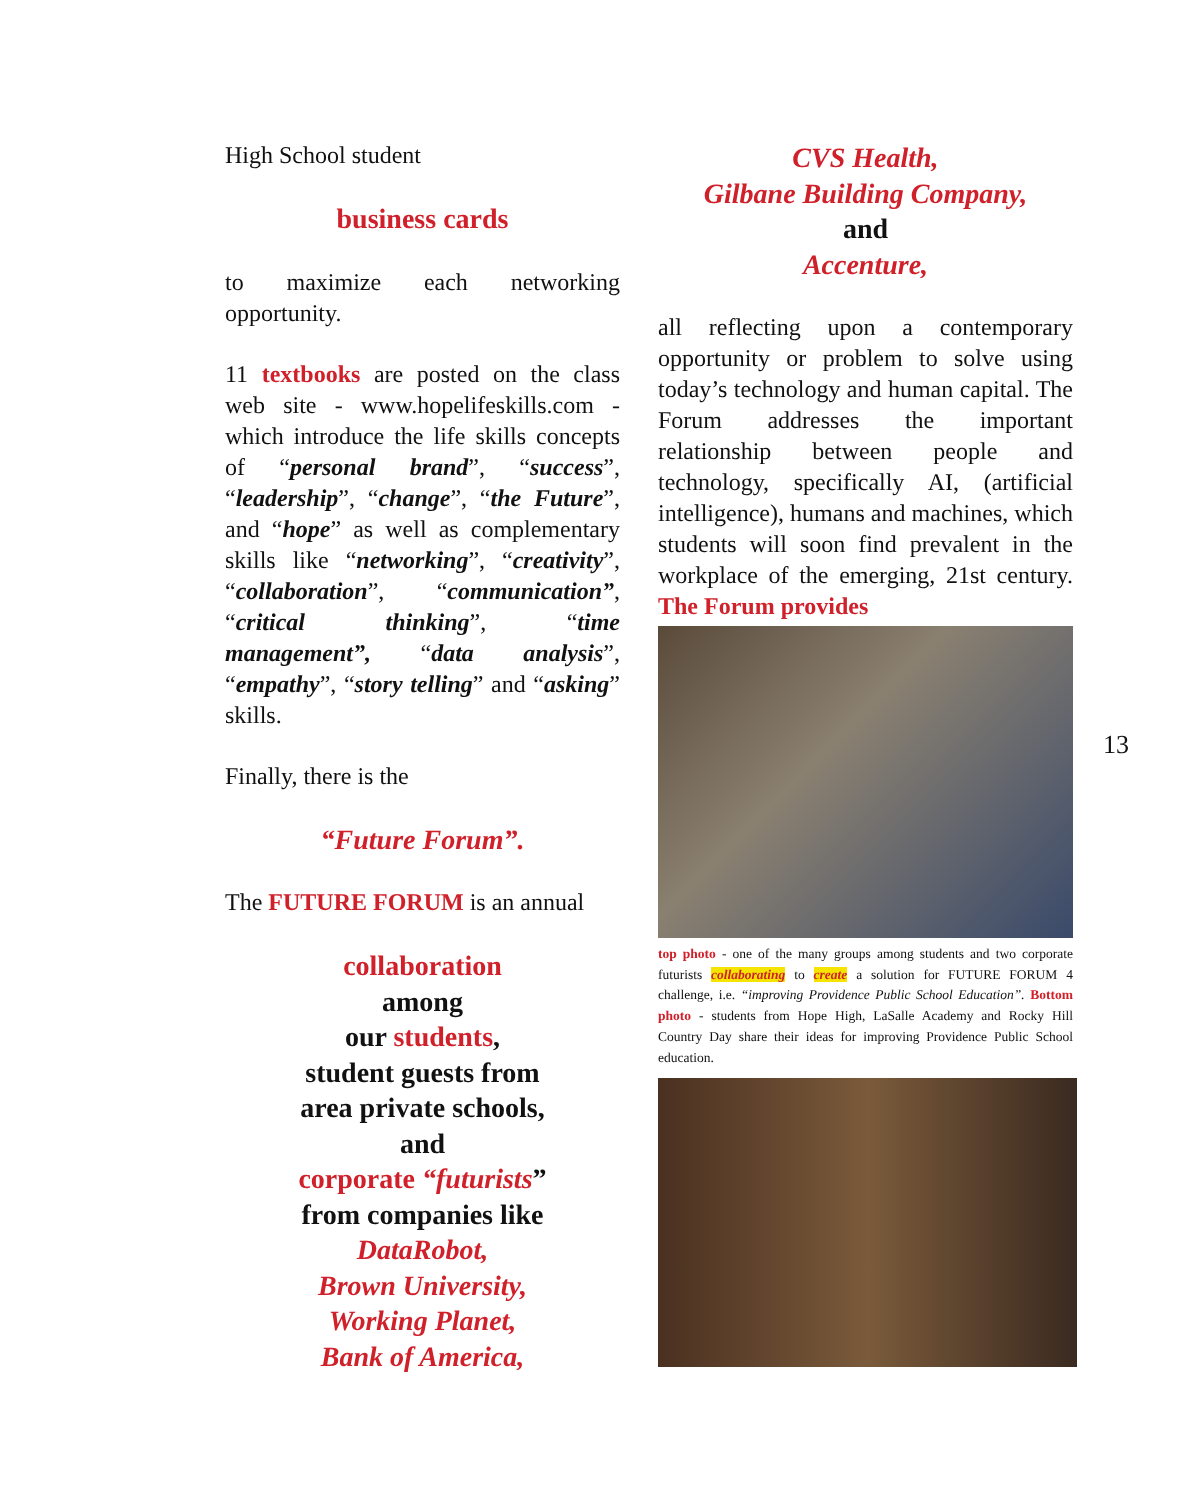High School student
business cards
to maximize each networking opportunity.
11 textbooks are posted on the class web site - www.hopelifeskills.com - which introduce the life skills concepts of “personal brand”, “success”, “leadership”, “change”, “the Future”, and “hope” as well as complementary skills like “networking”, “creativity”, “collaboration”, “communication”, “critical thinking”, “time management”, “data analysis”, “empathy”, “story telling” and “asking” skills.
Finally, there is the
“Future Forum”.
The FUTURE FORUM is an annual
collaboration
among
our students,
student guests from
area private schools,
and
corporate “futurists”
from companies like
DataRobot,
Brown University,
Working Planet,
Bank of America,
CVS Health,
Gilbane Building Company,
and
Accenture,
all reflecting upon a contemporary opportunity or problem to solve using today’s technology and human capital. The Forum addresses the important relationship between people and technology, specifically AI, (artificial intelligence), humans and machines, which students will soon find prevalent in the workplace of the emerging, 21st century. The Forum provides
top photo - one of the many groups among students and two corporate futurists collaborating to create a solution for FUTURE FORUM 4 challenge, i.e. “improving Providence Public School Education”. Bottom photo - students from Hope High, LaSalle Academy and Rocky Hill Country Day share their ideas for improving Providence Public School education.
13